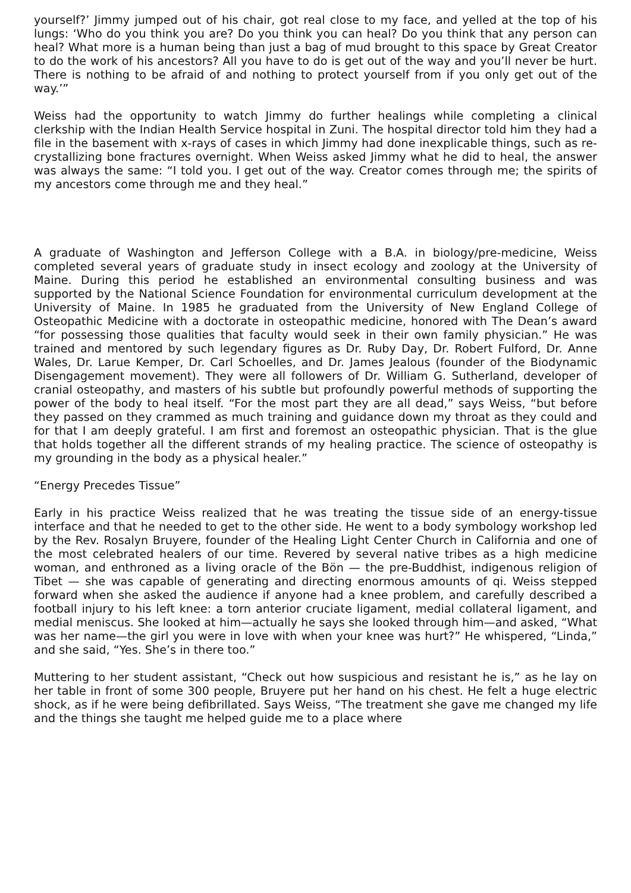yourself?’ Jimmy jumped out of his chair, got real close to my face, and yelled at the top of his lungs: ‘Who do you think you are? Do you think you can heal? Do you think that any person can heal? What more is a human being than just a bag of mud brought to this space by Great Creator to do the work of his ancestors? All you have to do is get out of the way and you’ll never be hurt. There is nothing to be afraid of and nothing to protect yourself from if you only get out of the way.’”
Weiss had the opportunity to watch Jimmy do further healings while completing a clinical clerkship with the Indian Health Service hospital in Zuni. The hospital director told him they had a file in the basement with x-rays of cases in which Jimmy had done inexplicable things, such as re-crystallizing bone fractures overnight. When Weiss asked Jimmy what he did to heal, the answer was always the same: “I told you. I get out of the way. Creator comes through me; the spirits of my ancestors come through me and they heal.”
A graduate of Washington and Jefferson College with a B.A. in biology/pre-medicine, Weiss completed several years of graduate study in insect ecology and zoology at the University of Maine. During this period he established an environmental consulting business and was supported by the National Science Foundation for environmental curriculum development at the University of Maine. In 1985 he graduated from the University of New England College of Osteopathic Medicine with a doctorate in osteopathic medicine, honored with The Dean’s award “for possessing those qualities that faculty would seek in their own family physician.” He was trained and mentored by such legendary figures as Dr. Ruby Day, Dr. Robert Fulford, Dr. Anne Wales, Dr. Larue Kemper, Dr. Carl Schoelles, and Dr. James Jealous (founder of the Biodynamic Disengagement movement). They were all followers of Dr. William G. Sutherland, developer of cranial osteopathy, and masters of his subtle but profoundly powerful methods of supporting the power of the body to heal itself. “For the most part they are all dead,” says Weiss, “but before they passed on they crammed as much training and guidance down my throat as they could and for that I am deeply grateful. I am first and foremost an osteopathic physician. That is the glue that holds together all the different strands of my healing practice. The science of osteopathy is my grounding in the body as a physical healer.”
“Energy Precedes Tissue”
Early in his practice Weiss realized that he was treating the tissue side of an energy-tissue interface and that he needed to get to the other side. He went to a body symbology workshop led by the Rev. Rosalyn Bruyere, founder of the Healing Light Center Church in California and one of the most celebrated healers of our time. Revered by several native tribes as a high medicine woman, and enthroned as a living oracle of the Bön — the pre-Buddhist, indigenous religion of Tibet — she was capable of generating and directing enormous amounts of qi. Weiss stepped forward when she asked the audience if anyone had a knee problem, and carefully described a football injury to his left knee: a torn anterior cruciate ligament, medial collateral ligament, and medial meniscus. She looked at him—actually he says she looked through him—and asked, “What was her name—the girl you were in love with when your knee was hurt?” He whispered, “Linda,” and she said, “Yes. She’s in there too.”
Muttering to her student assistant, “Check out how suspicious and resistant he is,” as he lay on her table in front of some 300 people, Bruyere put her hand on his chest. He felt a huge electric shock, as if he were being defibrillated. Says Weiss, “The treatment she gave me changed my life and the things she taught me helped guide me to a place where